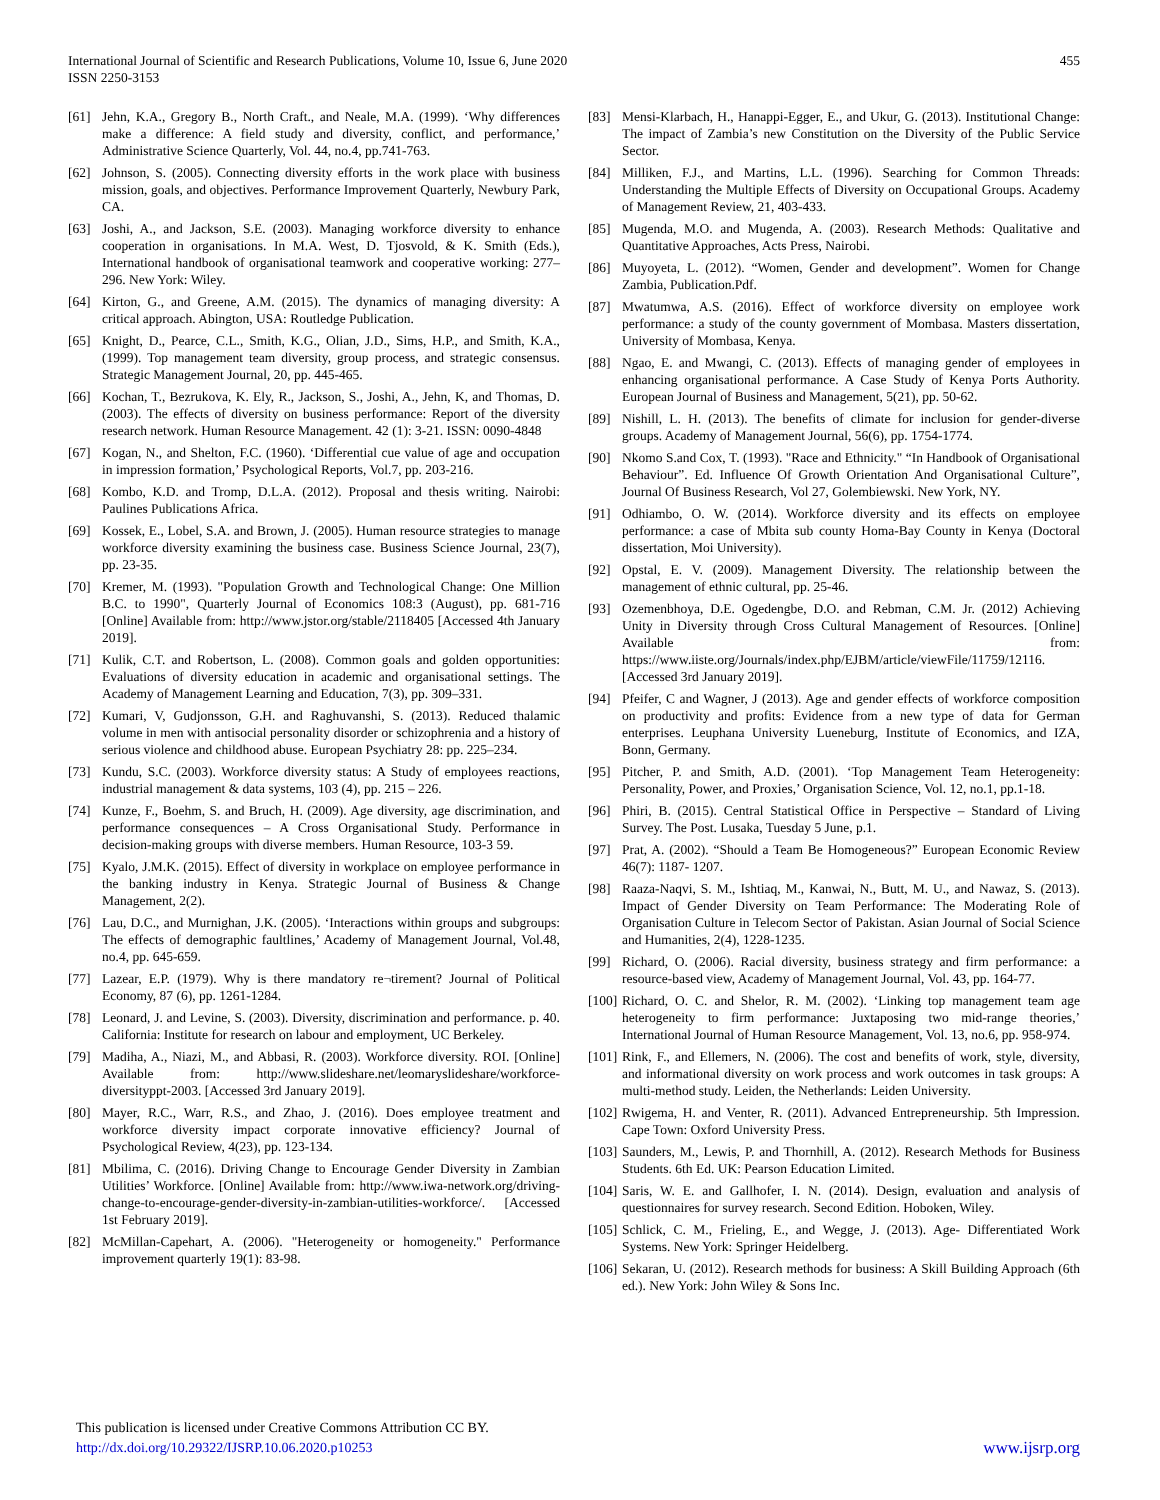International Journal of Scientific and Research Publications, Volume 10, Issue 6, June 2020
ISSN 2250-3153
455
[61] Jehn, K.A., Gregory B., North Craft., and Neale, M.A. (1999). ‘Why differences make a difference: A field study and diversity, conflict, and performance,’ Administrative Science Quarterly, Vol. 44, no.4, pp.741-763.
[62] Johnson, S. (2005). Connecting diversity efforts in the work place with business mission, goals, and objectives. Performance Improvement Quarterly, Newbury Park, CA.
[63] Joshi, A., and Jackson, S.E. (2003). Managing workforce diversity to enhance cooperation in organisations. In M.A. West, D. Tjosvold, & K. Smith (Eds.), International handbook of organisational teamwork and cooperative working: 277–296. New York: Wiley.
[64] Kirton, G., and Greene, A.M. (2015). The dynamics of managing diversity: A critical approach. Abington, USA: Routledge Publication.
[65] Knight, D., Pearce, C.L., Smith, K.G., Olian, J.D., Sims, H.P., and Smith, K.A., (1999). Top management team diversity, group process, and strategic consensus. Strategic Management Journal, 20, pp. 445-465.
[66] Kochan, T., Bezrukova, K. Ely, R., Jackson, S., Joshi, A., Jehn, K, and Thomas, D. (2003). The effects of diversity on business performance: Report of the diversity research network. Human Resource Management. 42 (1): 3-21. ISSN: 0090-4848
[67] Kogan, N., and Shelton, F.C. (1960). ‘Differential cue value of age and occupation in impression formation,’ Psychological Reports, Vol.7, pp. 203-216.
[68] Kombo, K.D. and Tromp, D.L.A. (2012). Proposal and thesis writing. Nairobi: Paulines Publications Africa.
[69] Kossek, E., Lobel, S.A. and Brown, J. (2005). Human resource strategies to manage workforce diversity examining the business case. Business Science Journal, 23(7), pp. 23-35.
[70] Kremer, M. (1993). "Population Growth and Technological Change: One Million B.C. to 1990", Quarterly Journal of Economics 108:3 (August), pp. 681-716 [Online] Available from: http://www.jstor.org/stable/2118405 [Accessed 4th January 2019].
[71] Kulik, C.T. and Robertson, L. (2008). Common goals and golden opportunities: Evaluations of diversity education in academic and organisational settings. The Academy of Management Learning and Education, 7(3), pp. 309–331.
[72] Kumari, V, Gudjonsson, G.H. and Raghuvanshi, S. (2013). Reduced thalamic volume in men with antisocial personality disorder or schizophrenia and a history of serious violence and childhood abuse. European Psychiatry 28: pp. 225–234.
[73] Kundu, S.C. (2003). Workforce diversity status: A Study of employees reactions, industrial management & data systems, 103 (4), pp. 215 – 226.
[74] Kunze, F., Boehm, S. and Bruch, H. (2009). Age diversity, age discrimination, and performance consequences – A Cross Organisational Study. Performance in decision-making groups with diverse members. Human Resource, 103-3 59.
[75] Kyalo, J.M.K. (2015). Effect of diversity in workplace on employee performance in the banking industry in Kenya. Strategic Journal of Business & Change Management, 2(2).
[76] Lau, D.C., and Murnighan, J.K. (2005). ‘Interactions within groups and subgroups: The effects of demographic faultlines,’ Academy of Management Journal, Vol.48, no.4, pp. 645-659.
[77] Lazear, E.P. (1979). Why is there mandatory re¬tirement? Journal of Political Economy, 87 (6), pp. 1261-1284.
[78] Leonard, J. and Levine, S. (2003). Diversity, discrimination and performance. p. 40. California: Institute for research on labour and employment, UC Berkeley.
[79] Madiha, A., Niazi, M., and Abbasi, R. (2003). Workforce diversity. ROI. [Online] Available from: http://www.slideshare.net/leomaryslideshare/workforce-diversityppt-2003. [Accessed 3rd January 2019].
[80] Mayer, R.C., Warr, R.S., and Zhao, J. (2016). Does employee treatment and workforce diversity impact corporate innovative efficiency? Journal of Psychological Review, 4(23), pp. 123-134.
[81] Mbilima, C. (2016). Driving Change to Encourage Gender Diversity in Zambian Utilities’ Workforce. [Online] Available from: http://www.iwa-network.org/driving-change-to-encourage-gender-diversity-in-zambian-utilities-workforce/. [Accessed 1st February 2019].
[82] McMillan-Capehart, A. (2006). "Heterogeneity or homogeneity." Performance improvement quarterly 19(1): 83-98.
[83] Mensi-Klarbach, H., Hanappi-Egger, E., and Ukur, G. (2013). Institutional Change: The impact of Zambia’s new Constitution on the Diversity of the Public Service Sector.
[84] Milliken, F.J., and Martins, L.L. (1996). Searching for Common Threads: Understanding the Multiple Effects of Diversity on Occupational Groups. Academy of Management Review, 21, 403-433.
[85] Mugenda, M.O. and Mugenda, A. (2003). Research Methods: Qualitative and Quantitative Approaches, Acts Press, Nairobi.
[86] Muyoyeta, L. (2012). “Women, Gender and development”. Women for Change Zambia, Publication.Pdf.
[87] Mwatumwa, A.S. (2016). Effect of workforce diversity on employee work performance: a study of the county government of Mombasa. Masters dissertation, University of Mombasa, Kenya.
[88] Ngao, E. and Mwangi, C. (2013). Effects of managing gender of employees in enhancing organisational performance. A Case Study of Kenya Ports Authority. European Journal of Business and Management, 5(21), pp. 50-62.
[89] Nishill, L. H. (2013). The benefits of climate for inclusion for gender-diverse groups. Academy of Management Journal, 56(6), pp. 1754-1774.
[90] Nkomo S.and Cox, T. (1993). "Race and Ethnicity." “In Handbook of Organisational Behaviour”. Ed. Influence Of Growth Orientation And Organisational Culture”, Journal Of Business Research, Vol 27, Golembiewski. New York, NY.
[91] Odhiambo, O. W. (2014). Workforce diversity and its effects on employee performance: a case of Mbita sub county Homa-Bay County in Kenya (Doctoral dissertation, Moi University).
[92] Opstal, E. V. (2009). Management Diversity. The relationship between the management of ethnic cultural, pp. 25-46.
[93] Ozemenbhoya, D.E. Ogedengbe, D.O. and Rebman, C.M. Jr. (2012) Achieving Unity in Diversity through Cross Cultural Management of Resources. [Online] Available from: https://www.iiste.org/Journals/index.php/EJBM/article/viewFile/11759/12116. [Accessed 3rd January 2019].
[94] Pfeifer, C and Wagner, J (2013). Age and gender effects of workforce composition on productivity and profits: Evidence from a new type of data for German enterprises. Leuphana University Lueneburg, Institute of Economics, and IZA, Bonn, Germany.
[95] Pitcher, P. and Smith, A.D. (2001). ‘Top Management Team Heterogeneity: Personality, Power, and Proxies,’ Organisation Science, Vol. 12, no.1, pp.1-18.
[96] Phiri, B. (2015). Central Statistical Office in Perspective – Standard of Living Survey. The Post. Lusaka, Tuesday 5 June, p.1.
[97] Prat, A. (2002). “Should a Team Be Homogeneous?” European Economic Review 46(7): 1187- 1207.
[98] Raaza-Naqvi, S. M., Ishtiaq, M., Kanwai, N., Butt, M. U., and Nawaz, S. (2013). Impact of Gender Diversity on Team Performance: The Moderating Role of Organisation Culture in Telecom Sector of Pakistan. Asian Journal of Social Science and Humanities, 2(4), 1228-1235.
[99] Richard, O. (2006). Racial diversity, business strategy and firm performance: a resource-based view, Academy of Management Journal, Vol. 43, pp. 164-77.
[100] Richard, O. C. and Shelor, R. M. (2002). ‘Linking top management team age heterogeneity to firm performance: Juxtaposing two mid-range theories,’ International Journal of Human Resource Management, Vol. 13, no.6, pp. 958-974.
[101] Rink, F., and Ellemers, N. (2006). The cost and benefits of work, style, diversity, and informational diversity on work process and work outcomes in task groups: A multi-method study. Leiden, the Netherlands: Leiden University.
[102] Rwigema, H. and Venter, R. (2011). Advanced Entrepreneurship. 5th Impression. Cape Town: Oxford University Press.
[103] Saunders, M., Lewis, P. and Thornhill, A. (2012). Research Methods for Business Students. 6th Ed. UK: Pearson Education Limited.
[104] Saris, W. E. and Gallhofer, I. N. (2014). Design, evaluation and analysis of questionnaires for survey research. Second Edition. Hoboken, Wiley.
[105] Schlick, C. M., Frieling, E., and Wegge, J. (2013). Age- Differentiated Work Systems. New York: Springer Heidelberg.
[106] Sekaran, U. (2012). Research methods for business: A Skill Building Approach (6th ed.). New York: John Wiley & Sons Inc.
This publication is licensed under Creative Commons Attribution CC BY.
http://dx.doi.org/10.29322/IJSRP.10.06.2020.p10253 www.ijsrp.org